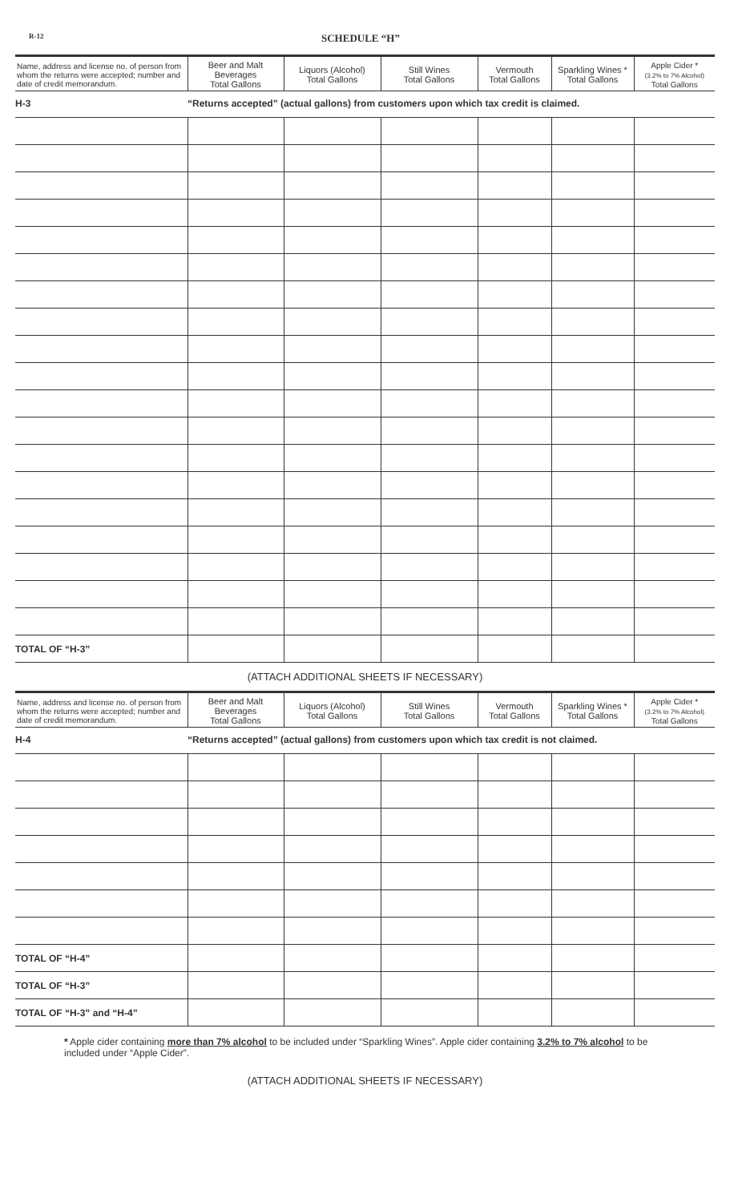R-12
SCHEDULE “H”
| Name, address and license no. of person from whom the returns were accepted; number and date of credit memorandum. | Beer and Malt Beverages Total Gallons | Liquors (Alcohol) Total Gallons | Still Wines Total Gallons | Vermouth Total Gallons | Sparkling Wines * Total Gallons | Apple Cider * (3.2% to 7% Alcohol) Total Gallons |
| --- | --- | --- | --- | --- | --- | --- |
| H-3 | “Returns accepted” (actual gallons) from customers upon which tax credit is claimed. | | | | | |
| TOTAL OF “H-3” | | | | | | |
(ATTACH ADDITIONAL SHEETS IF NECESSARY)
| Name, address and license no. of person from whom the returns were accepted; number and date of credit memorandum. | Beer and Malt Beverages Total Gallons | Liquors (Alcohol) Total Gallons | Still Wines Total Gallons | Vermouth Total Gallons | Sparkling Wines * Total Gallons | Apple Cider * (3.2% to 7% Alcohol) Total Gallons |
| --- | --- | --- | --- | --- | --- | --- |
| H-4 | “Returns accepted” (actual gallons) from customers upon which tax credit is not claimed. | | | | | |
| TOTAL OF “H-4” | | | | | | |
| TOTAL OF “H-3” | | | | | | |
| TOTAL OF “H-3” and “H-4” | | | | | | |
* Apple cider containing more than 7% alcohol to be included under “Sparkling Wines”. Apple cider containing 3.2% to 7% alcohol to be included under “Apple Cider”.
(ATTACH ADDITIONAL SHEETS IF NECESSARY)